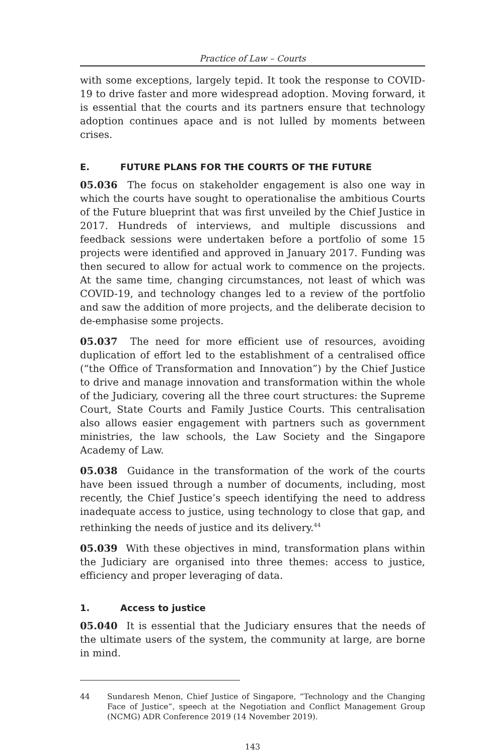Practice of Law – Courts
with some exceptions, largely tepid. It took the response to COVID-19 to drive faster and more widespread adoption. Moving forward, it is essential that the courts and its partners ensure that technology adoption continues apace and is not lulled by moments between crises.
E. FUTURE PLANS FOR THE COURTS OF THE FUTURE
05.036 The focus on stakeholder engagement is also one way in which the courts have sought to operationalise the ambitious Courts of the Future blueprint that was first unveiled by the Chief Justice in 2017. Hundreds of interviews, and multiple discussions and feedback sessions were undertaken before a portfolio of some 15 projects were identified and approved in January 2017. Funding was then secured to allow for actual work to commence on the projects. At the same time, changing circumstances, not least of which was COVID-19, and technology changes led to a review of the portfolio and saw the addition of more projects, and the deliberate decision to de-emphasise some projects.
05.037 The need for more efficient use of resources, avoiding duplication of effort led to the establishment of a centralised office (“the Office of Transformation and Innovation”) by the Chief Justice to drive and manage innovation and transformation within the whole of the Judiciary, covering all the three court structures: the Supreme Court, State Courts and Family Justice Courts. This centralisation also allows easier engagement with partners such as government ministries, the law schools, the Law Society and the Singapore Academy of Law.
05.038 Guidance in the transformation of the work of the courts have been issued through a number of documents, including, most recently, the Chief Justice’s speech identifying the need to address inadequate access to justice, using technology to close that gap, and rethinking the needs of justice and its delivery.<sup>44</sup>
05.039 With these objectives in mind, transformation plans within the Judiciary are organised into three themes: access to justice, efficiency and proper leveraging of data.
1. Access to justice
05.040 It is essential that the Judiciary ensures that the needs of the ultimate users of the system, the community at large, are borne in mind.
44 Sundaresh Menon, Chief Justice of Singapore, “Technology and the Changing Face of Justice”, speech at the Negotiation and Conflict Management Group (NCMG) ADR Conference 2019 (14 November 2019).
143